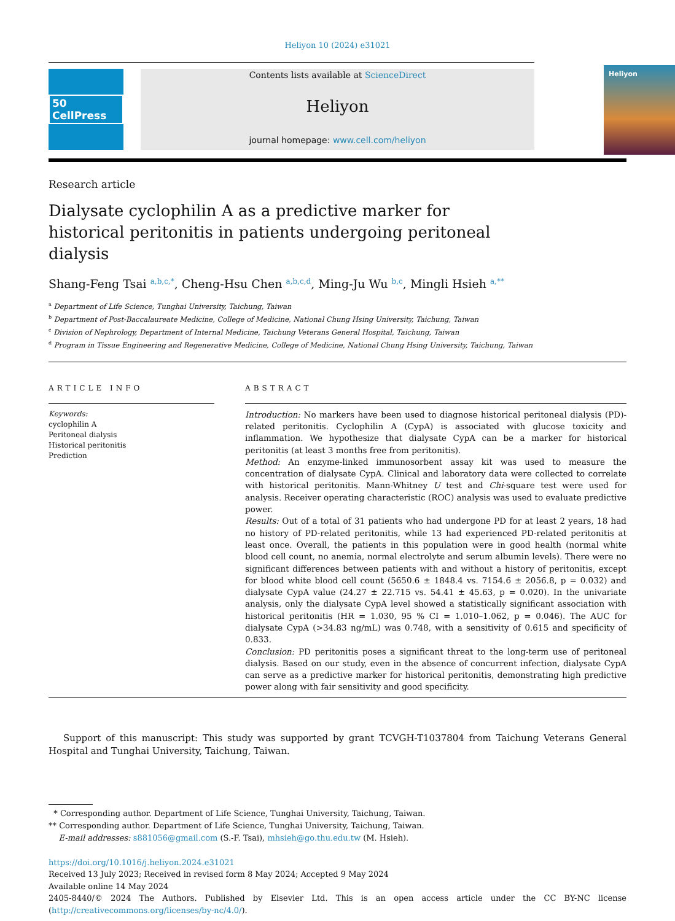Heliyon 10 (2024) e31021
50 CellPress
Contents lists available at ScienceDirect
Heliyon
journal homepage: www.cell.com/heliyon
Heliyon
Research article
Dialysate cyclophilin A as a predictive marker for historical peritonitis in patients undergoing peritoneal dialysis
Shang-Feng Tsai <sup>a,b,c,*</sup>, Cheng-Hsu Chen <sup>a,b,c,d</sup>, Ming-Ju Wu <sup>b,c</sup>, Mingli Hsieh <sup>a,**</sup>
<sup>a</sup> Department of Life Science, Tunghai University, Taichung, Taiwan
<sup>b</sup> Department of Post-Baccalaureate Medicine, College of Medicine, National Chung Hsing University, Taichung, Taiwan
<sup>c</sup> Division of Nephrology, Department of Internal Medicine, Taichung Veterans General Hospital, Taichung, Taiwan
<sup>d</sup> Program in Tissue Engineering and Regenerative Medicine, College of Medicine, National Chung Hsing University, Taichung, Taiwan
ARTICLE INFO
Keywords:
cyclophilin A
Peritoneal dialysis
Historical peritonitis
Prediction
ABSTRACT
Introduction: No markers have been used to diagnose historical peritoneal dialysis (PD)-related peritonitis. Cyclophilin A (CypA) is associated with glucose toxicity and inflammation. We hypothesize that dialysate CypA can be a marker for historical peritonitis (at least 3 months free from peritonitis).
Method: An enzyme-linked immunosorbent assay kit was used to measure the concentration of dialysate CypA. Clinical and laboratory data were collected to correlate with historical peritonitis. Mann-Whitney U test and Chi-square test were used for analysis. Receiver operating characteristic (ROC) analysis was used to evaluate predictive power.
Results: Out of a total of 31 patients who had undergone PD for at least 2 years, 18 had no history of PD-related peritonitis, while 13 had experienced PD-related peritonitis at least once. Overall, the patients in this population were in good health (normal white blood cell count, no anemia, normal electrolyte and serum albumin levels). There were no significant differences between patients with and without a history of peritonitis, except for blood white blood cell count (5650.6 ± 1848.4 vs. 7154.6 ± 2056.8, p = 0.032) and dialysate CypA value (24.27 ± 22.715 vs. 54.41 ± 45.63, p = 0.020). In the univariate analysis, only the dialysate CypA level showed a statistically significant association with historical peritonitis (HR = 1.030, 95 % CI = 1.010–1.062, p = 0.046). The AUC for dialysate CypA (>34.83 ng/mL) was 0.748, with a sensitivity of 0.615 and specificity of 0.833.
Conclusion: PD peritonitis poses a significant threat to the long-term use of peritoneal dialysis. Based on our study, even in the absence of concurrent infection, dialysate CypA can serve as a predictive marker for historical peritonitis, demonstrating high predictive power along with fair sensitivity and good specificity.
Support of this manuscript: This study was supported by grant TCVGH-T1037804 from Taichung Veterans General Hospital and Tunghai University, Taichung, Taiwan.
* Corresponding author. Department of Life Science, Tunghai University, Taichung, Taiwan.
** Corresponding author. Department of Life Science, Tunghai University, Taichung, Taiwan.
E-mail addresses: s881056@gmail.com (S.-F. Tsai), mhsieh@go.thu.edu.tw (M. Hsieh).
https://doi.org/10.1016/j.heliyon.2024.e31021
Received 13 July 2023; Received in revised form 8 May 2024; Accepted 9 May 2024
Available online 14 May 2024
2405-8440/© 2024 The Authors. Published by Elsevier Ltd. This is an open access article under the CC BY-NC license
(http://creativecommons.org/licenses/by-nc/4.0/).